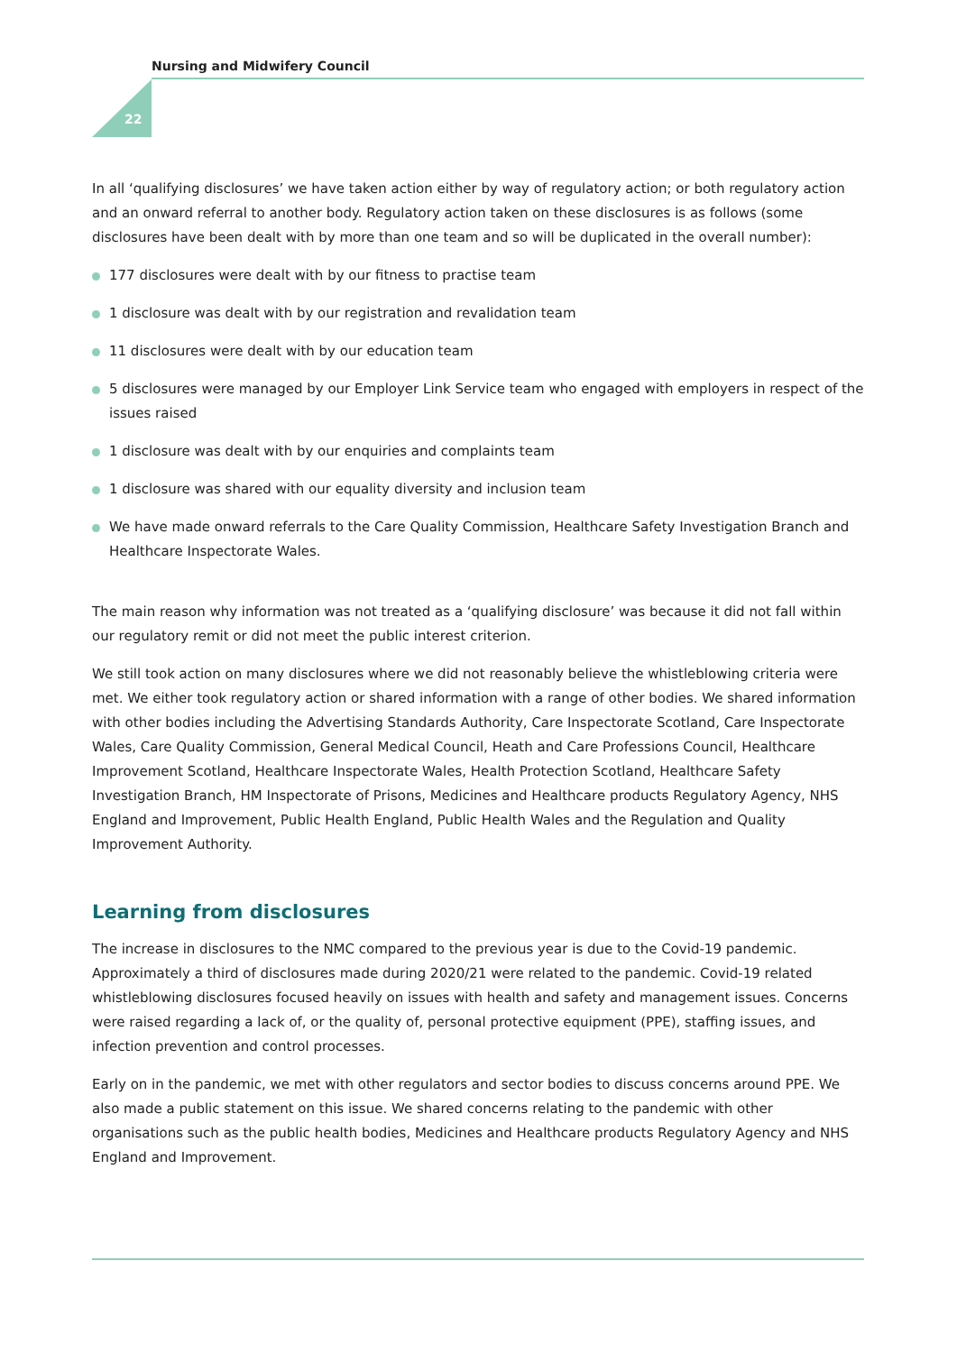Nursing and Midwifery Council
22
In all ‘qualifying disclosures’ we have taken action either by way of regulatory action; or both regulatory action and an onward referral to another body. Regulatory action taken on these disclosures is as follows (some disclosures have been dealt with by more than one team and so will be duplicated in the overall number):
177 disclosures were dealt with by our fitness to practise team
1 disclosure was dealt with by our registration and revalidation team
11 disclosures were dealt with by our education team
5 disclosures were managed by our Employer Link Service team who engaged with employers in respect of the issues raised
1 disclosure was dealt with by our enquiries and complaints team
1 disclosure was shared with our equality diversity and inclusion team
We have made onward referrals to the Care Quality Commission, Healthcare Safety Investigation Branch and Healthcare Inspectorate Wales.
The main reason why information was not treated as a ‘qualifying disclosure’ was because it did not fall within our regulatory remit or did not meet the public interest criterion.
We still took action on many disclosures where we did not reasonably believe the whistleblowing criteria were met. We either took regulatory action or shared information with a range of other bodies. We shared information with other bodies including the Advertising Standards Authority, Care Inspectorate Scotland, Care Inspectorate Wales, Care Quality Commission, General Medical Council, Heath and Care Professions Council, Healthcare Improvement Scotland, Healthcare Inspectorate Wales, Health Protection Scotland, Healthcare Safety Investigation Branch, HM Inspectorate of Prisons, Medicines and Healthcare products Regulatory Agency, NHS England and Improvement, Public Health England, Public Health Wales and the Regulation and Quality Improvement Authority.
Learning from disclosures
The increase in disclosures to the NMC compared to the previous year is due to the Covid-19 pandemic. Approximately a third of disclosures made during 2020/21 were related to the pandemic. Covid-19 related whistleblowing disclosures focused heavily on issues with health and safety and management issues. Concerns were raised regarding a lack of, or the quality of, personal protective equipment (PPE), staffing issues, and infection prevention and control processes.
Early on in the pandemic, we met with other regulators and sector bodies to discuss concerns around PPE. We also made a public statement on this issue. We shared concerns relating to the pandemic with other organisations such as the public health bodies, Medicines and Healthcare products Regulatory Agency and NHS England and Improvement.